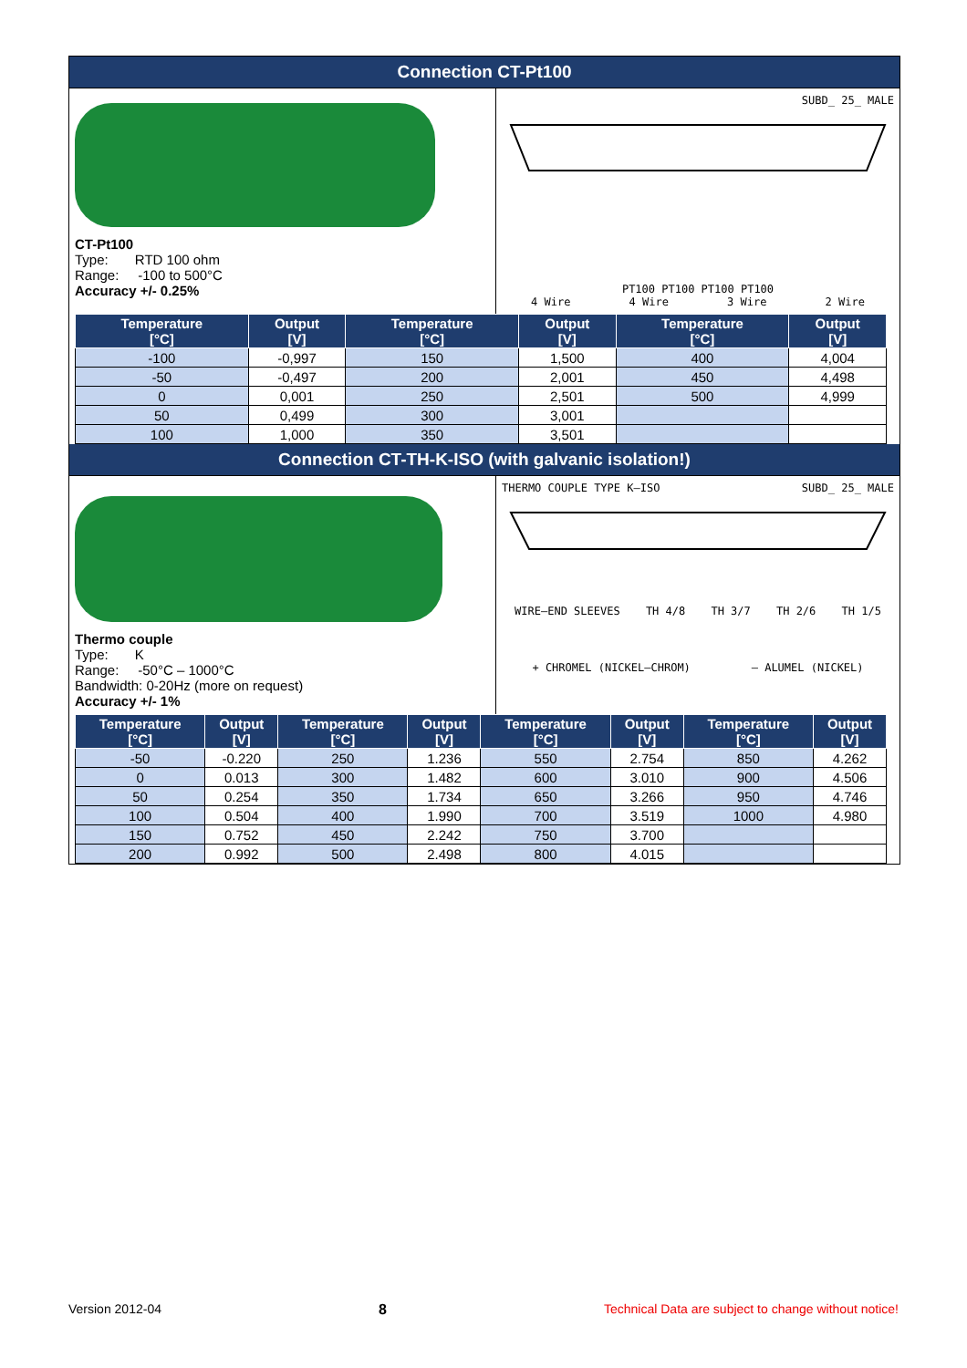Connection CT-Pt100
CT-Pt100
Type: RTD 100 ohm
Range: -100 to 500°C
Accuracy +/- 0.25%
SUBD_ 25_ MALE
PT100 PT100 PT100 PT100
4 Wire 4 Wire 3 Wire 2 Wire
| Temperature [°C] | Output [V] | Temperature [°C] | Output [V] | Temperature [°C] | Output [V] |
| --- | --- | --- | --- | --- | --- |
| -100 | -0,997 | 150 | 1,500 | 400 | 4,004 |
| -50 | -0,497 | 200 | 2,001 | 450 | 4,498 |
| 0 | 0,001 | 250 | 2,501 | 500 | 4,999 |
| 50 | 0,499 | 300 | 3,001 | | |
| 100 | 1,000 | 350 | 3,501 | | |
Connection CT-TH-K-ISO (with galvanic isolation!)
Thermo couple
Type: K
Range: -50°C – 1000°C
Bandwidth: 0-20Hz (more on request)
Accuracy +/- 1%
THERMO COUPLE TYPE K–ISO SUBD_ 25_ MALE
WIRE–END SLEEVES TH 4/8 TH 3/7 TH 2/6 TH 1/5
+ CHROMEL (NICKEL–CHROM) – ALUMEL (NICKEL)
| Temperature [°C] | Output [V] | Temperature [°C] | Output [V] | Temperature [°C] | Output [V] | Temperature [°C] | Output [V] |
| --- | --- | --- | --- | --- | --- | --- | --- |
| -50 | -0.220 | 250 | 1.236 | 550 | 2.754 | 850 | 4.262 |
| 0 | 0.013 | 300 | 1.482 | 600 | 3.010 | 900 | 4.506 |
| 50 | 0.254 | 350 | 1.734 | 650 | 3.266 | 950 | 4.746 |
| 100 | 0.504 | 400 | 1.990 | 700 | 3.519 | 1000 | 4.980 |
| 150 | 0.752 | 450 | 2.242 | 750 | 3.700 | | |
| 200 | 0.992 | 500 | 2.498 | 800 | 4.015 | | |
Version 2012-04 8 Technical Data are subject to change without notice!